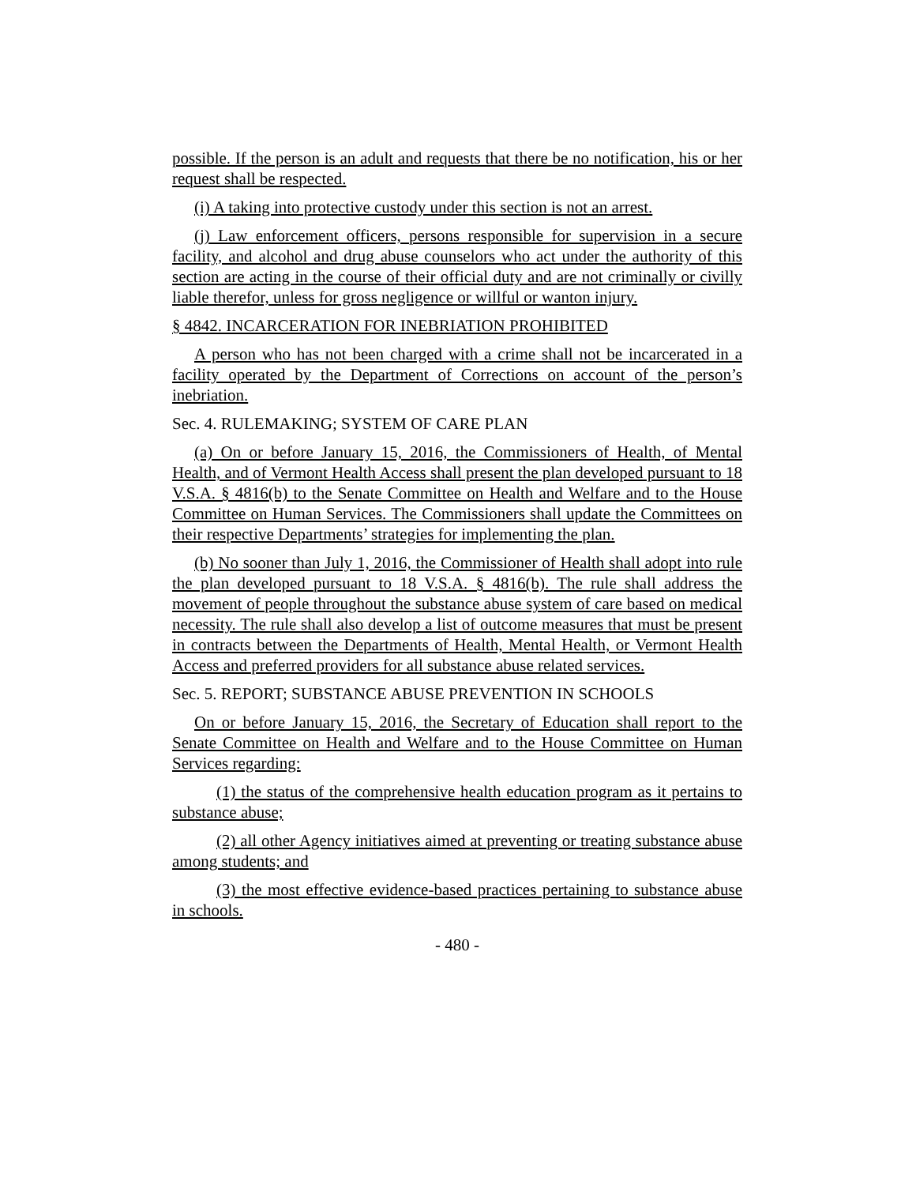possible. If the person is an adult and requests that there be no notification, his or her request shall be respected.
(i) A taking into protective custody under this section is not an arrest.
(j) Law enforcement officers, persons responsible for supervision in a secure facility, and alcohol and drug abuse counselors who act under the authority of this section are acting in the course of their official duty and are not criminally or civilly liable therefor, unless for gross negligence or willful or wanton injury.
§ 4842. INCARCERATION FOR INEBRIATION PROHIBITED
A person who has not been charged with a crime shall not be incarcerated in a facility operated by the Department of Corrections on account of the person’s inebriation.
Sec. 4. RULEMAKING; SYSTEM OF CARE PLAN
(a) On or before January 15, 2016, the Commissioners of Health, of Mental Health, and of Vermont Health Access shall present the plan developed pursuant to 18 V.S.A. § 4816(b) to the Senate Committee on Health and Welfare and to the House Committee on Human Services. The Commissioners shall update the Committees on their respective Departments’ strategies for implementing the plan.
(b) No sooner than July 1, 2016, the Commissioner of Health shall adopt into rule the plan developed pursuant to 18 V.S.A. § 4816(b). The rule shall address the movement of people throughout the substance abuse system of care based on medical necessity. The rule shall also develop a list of outcome measures that must be present in contracts between the Departments of Health, Mental Health, or Vermont Health Access and preferred providers for all substance abuse related services.
Sec. 5. REPORT; SUBSTANCE ABUSE PREVENTION IN SCHOOLS
On or before January 15, 2016, the Secretary of Education shall report to the Senate Committee on Health and Welfare and to the House Committee on Human Services regarding:
(1) the status of the comprehensive health education program as it pertains to substance abuse;
(2) all other Agency initiatives aimed at preventing or treating substance abuse among students; and
(3) the most effective evidence-based practices pertaining to substance abuse in schools.
- 480 -